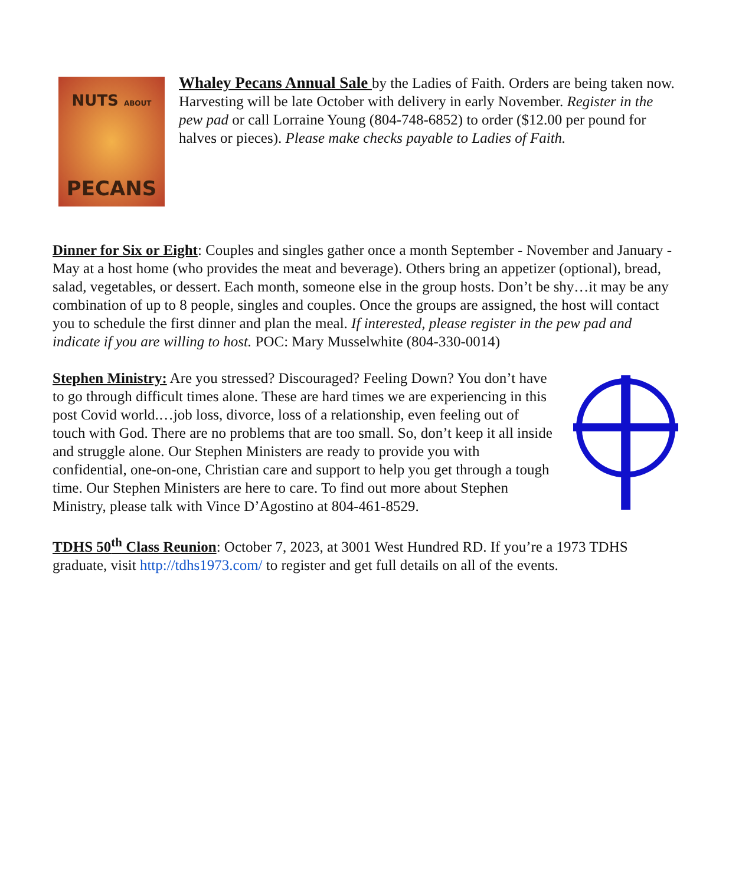NUTS ABOUT
PECANS
Whaley Pecans Annual Sale by the Ladies of Faith. Orders are being taken now. Harvesting will be late October with delivery in early November. Register in the pew pad or call Lorraine Young (804-748-6852) to order ($12.00 per pound for halves or pieces). Please make checks payable to Ladies of Faith.
Dinner for Six or Eight: Couples and singles gather once a month September - November and January - May at a host home (who provides the meat and beverage). Others bring an appetizer (optional), bread, salad, vegetables, or dessert. Each month, someone else in the group hosts. Don’t be shy…it may be any combination of up to 8 people, singles and couples. Once the groups are assigned, the host will contact you to schedule the first dinner and plan the meal. If interested, please register in the pew pad and indicate if you are willing to host. POC: Mary Musselwhite (804-330-0014)
Stephen Ministry: Are you stressed? Discouraged? Feeling Down? You don’t have to go through difficult times alone. These are hard times we are experiencing in this post Covid world.…job loss, divorce, loss of a relationship, even feeling out of touch with God. There are no problems that are too small. So, don’t keep it all inside and struggle alone. Our Stephen Ministers are ready to provide you with confidential, one-on-one, Christian care and support to help you get through a tough time. Our Stephen Ministers are here to care. To find out more about Stephen Ministry, please talk with Vince D’Agostino at 804-461-8529.
TDHS 50<sup>th</sup> Class Reunion: October 7, 2023, at 3001 West Hundred RD. If you’re a 1973 TDHS graduate, visit http://tdhs1973.com/ to register and get full details on all of the events.